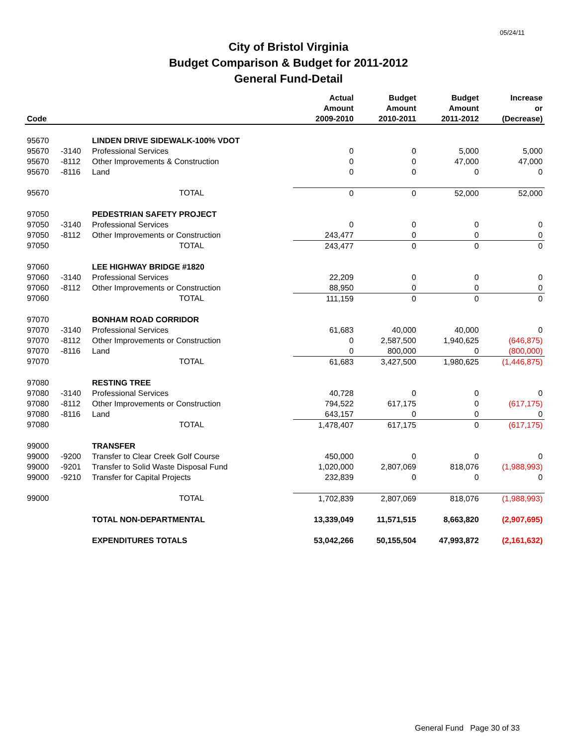05/24/11
City of Bristol Virginia
Budget Comparison & Budget for 2011-2012
General Fund-Detail
| Code | | | Actual Amount 2009-2010 | Budget Amount 2010-2011 | Budget Amount 2011-2012 | Increase or (Decrease) |
| --- | --- | --- | --- | --- | --- | --- |
| 95670 | | LINDEN DRIVE SIDEWALK-100% VDOT | | | | |
| 95670 | -3140 | Professional Services | 0 | 0 | 5,000 | 5,000 |
| 95670 | -8112 | Other Improvements & Construction | 0 | 0 | 47,000 | 47,000 |
| 95670 | -8116 | Land | 0 | 0 | 0 | 0 |
| 95670 | | TOTAL | 0 | 0 | 52,000 | 52,000 |
| 97050 | | PEDESTRIAN SAFETY PROJECT | | | | |
| 97050 | -3140 | Professional Services | 0 | 0 | 0 | 0 |
| 97050 | -8112 | Other Improvements or Construction | 243,477 | 0 | 0 | 0 |
| 97050 | | TOTAL | 243,477 | 0 | 0 | 0 |
| 97060 | | LEE HIGHWAY BRIDGE #1820 | | | | |
| 97060 | -3140 | Professional Services | 22,209 | 0 | 0 | 0 |
| 97060 | -8112 | Other Improvements or Construction | 88,950 | 0 | 0 | 0 |
| 97060 | | TOTAL | 111,159 | 0 | 0 | 0 |
| 97070 | | BONHAM ROAD CORRIDOR | | | | |
| 97070 | -3140 | Professional Services | 61,683 | 40,000 | 40,000 | 0 |
| 97070 | -8112 | Other Improvements or Construction | 0 | 2,587,500 | 1,940,625 | (646,875) |
| 97070 | -8116 | Land | 0 | 800,000 | 0 | (800,000) |
| 97070 | | TOTAL | 61,683 | 3,427,500 | 1,980,625 | (1,446,875) |
| 97080 | | RESTING TREE | | | | |
| 97080 | -3140 | Professional Services | 40,728 | 0 | 0 | 0 |
| 97080 | -8112 | Other Improvements or Construction | 794,522 | 617,175 | 0 | (617,175) |
| 97080 | -8116 | Land | 643,157 | 0 | 0 | 0 |
| 97080 | | TOTAL | 1,478,407 | 617,175 | 0 | (617,175) |
| 99000 | | TRANSFER | | | | |
| 99000 | -9200 | Transfer to Clear Creek Golf Course | 450,000 | 0 | 0 | 0 |
| 99000 | -9201 | Transfer to Solid Waste Disposal Fund | 1,020,000 | 2,807,069 | 818,076 | (1,988,993) |
| 99000 | -9210 | Transfer for Capital Projects | 232,839 | 0 | 0 | 0 |
| 99000 | | TOTAL | 1,702,839 | 2,807,069 | 818,076 | (1,988,993) |
| | | TOTAL NON-DEPARTMENTAL | 13,339,049 | 11,571,515 | 8,663,820 | (2,907,695) |
| | | EXPENDITURES TOTALS | 53,042,266 | 50,155,504 | 47,993,872 | (2,161,632) |
General Fund Page 30 of 33